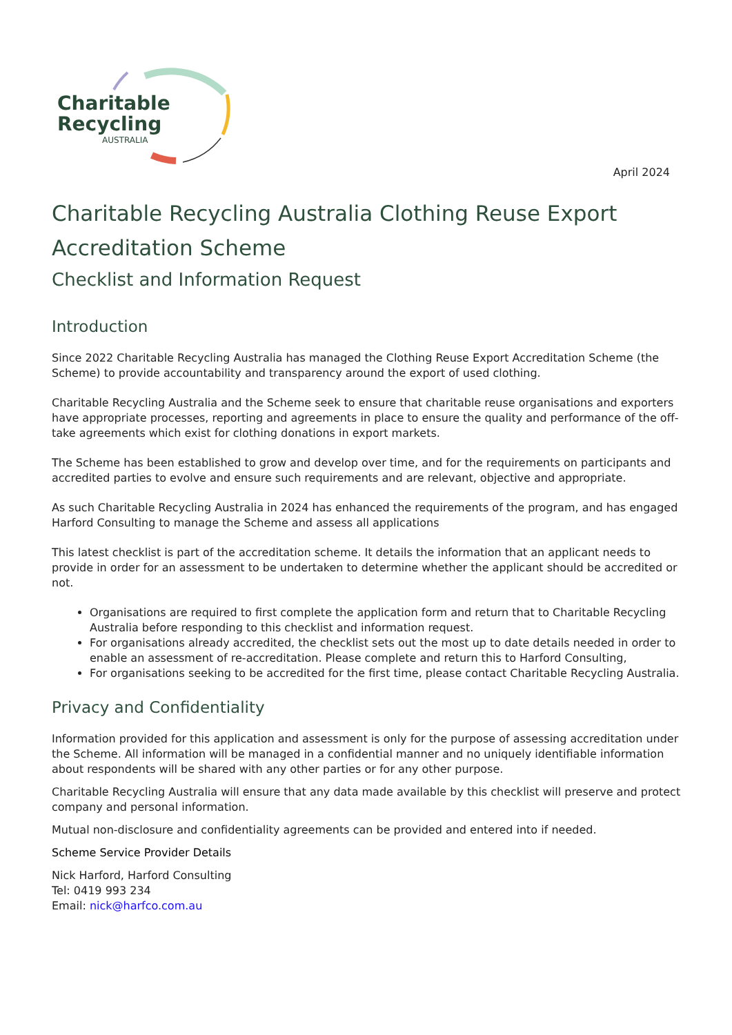Charitable
Recycling
AUSTRALIA
April 2024
Charitable Recycling Australia Clothing Reuse Export Accreditation Scheme
Checklist and Information Request
Introduction
Since 2022 Charitable Recycling Australia has managed the Clothing Reuse Export Accreditation Scheme (the Scheme) to provide accountability and transparency around the export of used clothing.
Charitable Recycling Australia and the Scheme seek to ensure that charitable reuse organisations and exporters have appropriate processes, reporting and agreements in place to ensure the quality and performance of the off-take agreements which exist for clothing donations in export markets.
The Scheme has been established to grow and develop over time, and for the requirements on participants and accredited parties to evolve and ensure such requirements and are relevant, objective and appropriate.
As such Charitable Recycling Australia in 2024 has enhanced the requirements of the program, and has engaged Harford Consulting to manage the Scheme and assess all applications
This latest checklist is part of the accreditation scheme. It details the information that an applicant needs to provide in order for an assessment to be undertaken to determine whether the applicant should be accredited or not.
Organisations are required to first complete the application form and return that to Charitable Recycling Australia before responding to this checklist and information request.
For organisations already accredited, the checklist sets out the most up to date details needed in order to enable an assessment of re-accreditation. Please complete and return this to Harford Consulting,
For organisations seeking to be accredited for the first time, please contact Charitable Recycling Australia.
Privacy and Confidentiality
Information provided for this application and assessment is only for the purpose of assessing accreditation under the Scheme. All information will be managed in a confidential manner and no uniquely identifiable information about respondents will be shared with any other parties or for any other purpose.
Charitable Recycling Australia will ensure that any data made available by this checklist will preserve and protect company and personal information.
Mutual non-disclosure and confidentiality agreements can be provided and entered into if needed.
Scheme Service Provider Details
Nick Harford, Harford Consulting
Tel: 0419 993 234
Email: nick@harfco.com.au